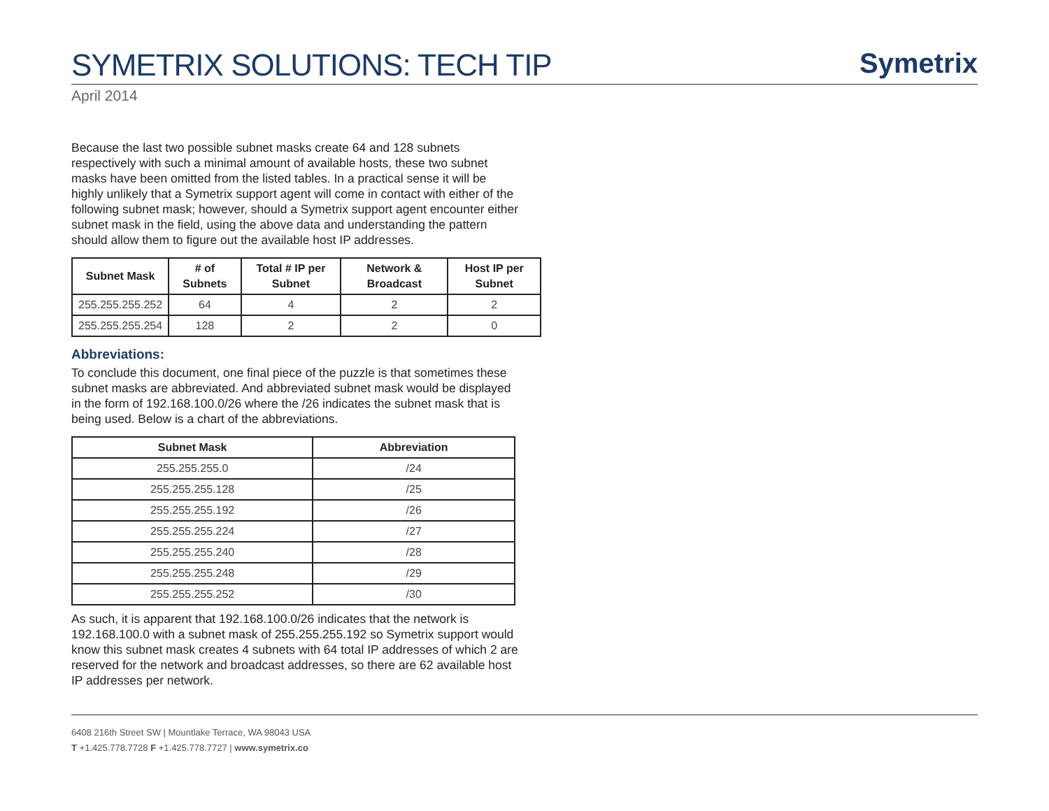SYMETRIX SOLUTIONS: TECH TIP
Symetrix
April 2014
Because the last two possible subnet masks create 64 and 128 subnets respectively with such a minimal amount of available hosts, these two subnet masks have been omitted from the listed tables. In a practical sense it will be highly unlikely that a Symetrix support agent will come in contact with either of the following subnet mask; however, should a Symetrix support agent encounter either subnet mask in the field, using the above data and understanding the pattern should allow them to figure out the available host IP addresses.
| Subnet Mask | # of Subnets | Total # IP per Subnet | Network & Broadcast | Host IP per Subnet |
| --- | --- | --- | --- | --- |
| 255.255.255.252 | 64 | 4 | 2 | 2 |
| 255.255.255.254 | 128 | 2 | 2 | 0 |
Abbreviations:
To conclude this document, one final piece of the puzzle is that sometimes these subnet masks are abbreviated. And abbreviated subnet mask would be displayed in the form of 192.168.100.0/26 where the /26 indicates the subnet mask that is being used. Below is a chart of the abbreviations.
| Subnet Mask | Abbreviation |
| --- | --- |
| 255.255.255.0 | /24 |
| 255.255.255.128 | /25 |
| 255.255.255.192 | /26 |
| 255.255.255.224 | /27 |
| 255.255.255.240 | /28 |
| 255.255.255.248 | /29 |
| 255.255.255.252 | /30 |
As such, it is apparent that 192.168.100.0/26 indicates that the network is 192.168.100.0 with a subnet mask of 255.255.255.192 so Symetrix support would know this subnet mask creates 4 subnets with 64 total IP addresses of which 2 are reserved for the network and broadcast addresses, so there are 62 available host IP addresses per network.
6408 216th Street SW | Mountlake Terrace, WA 98043 USA
T +1.425.778.7728 F +1.425.778.7727 | www.symetrix.co